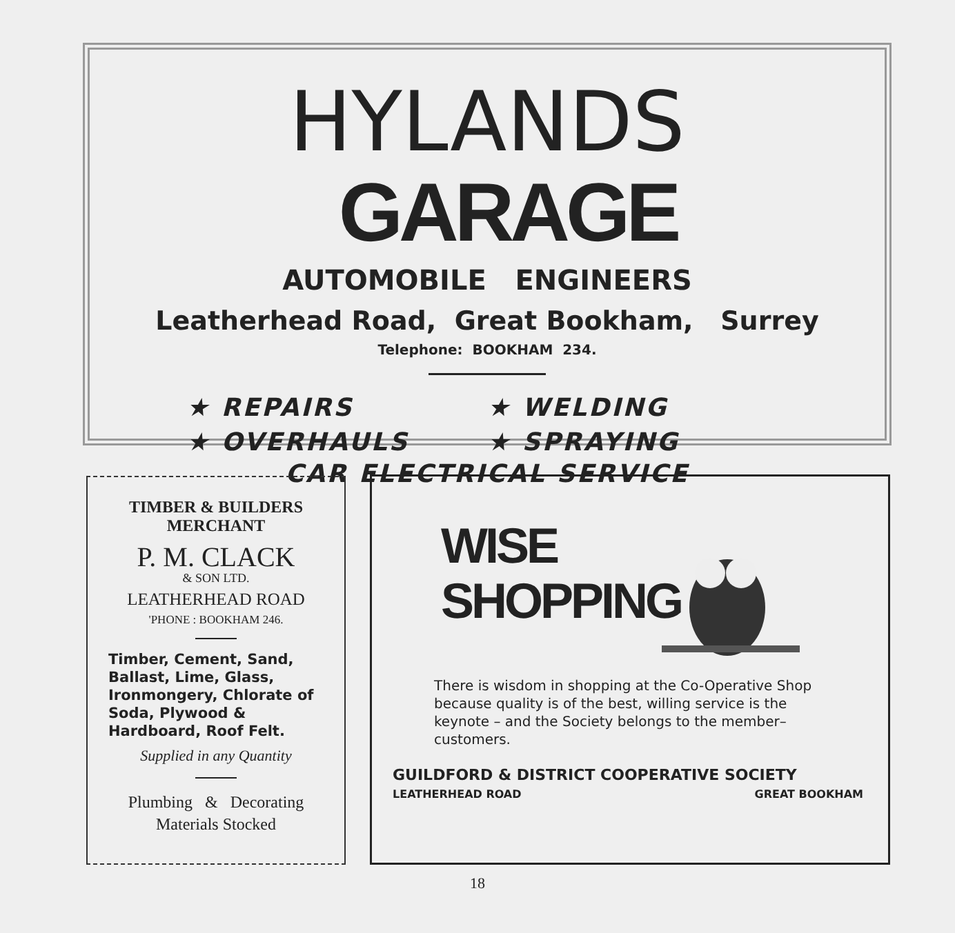HYLANDS GARAGE
AUTOMOBILE ENGINEERS
Leatherhead Road, Great Bookham, Surrey
Telephone: BOOKHAM 234.
★ REPAIRS ★ WELDING ★ OVERHAULS ★ SPRAYING
CAR ELECTRICAL SERVICE
TIMBER & BUILDERS
MERCHANT
P. M. CLACK
& SON LTD.
LEATHERHEAD ROAD
'PHONE : BOOKHAM 246.
Timber, Cement, Sand, Ballast, Lime, Glass, Ironmongery, Chlorate of Soda, Plywood & Hardboard, Roof Felt.
Supplied in any Quantity
Plumbing & Decorating
Materials Stocked
WISE
SHOPPING
There is wisdom in shopping at the Co-Operative Shop because quality is of the best, willing service is the keynote – and the Society belongs to the member–customers.
GUILDFORD & DISTRICT COOPERATIVE SOCIETY
LEATHERHEAD ROAD GREAT BOOKHAM
18